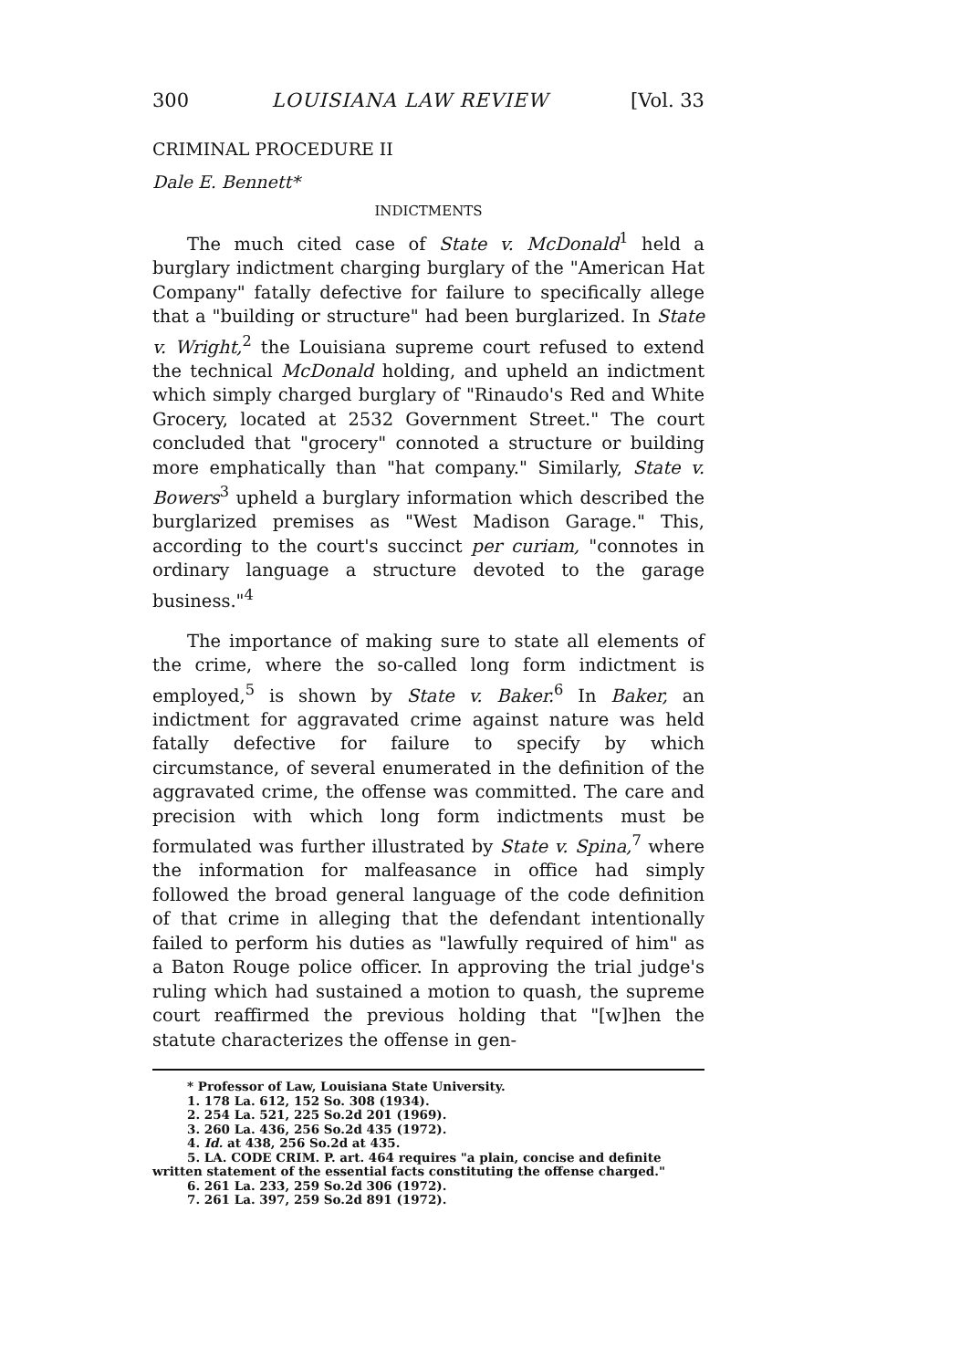300 LOUISIANA LAW REVIEW [Vol. 33
CRIMINAL PROCEDURE II
Dale E. Bennett*
INDICTMENTS
The much cited case of State v. McDonald<sup>1</sup> held a burglary indictment charging burglary of the "American Hat Company" fatally defective for failure to specifically allege that a "building or structure" had been burglarized. In State v. Wright,<sup>2</sup> the Louisiana supreme court refused to extend the technical McDonald holding, and upheld an indictment which simply charged burglary of "Rinaudo's Red and White Grocery, located at 2532 Government Street." The court concluded that "grocery" connoted a structure or building more emphatically than "hat company." Similarly, State v. Bowers<sup>3</sup> upheld a burglary information which described the burglarized premises as "West Madison Garage." This, according to the court's succinct per curiam, "connotes in ordinary language a structure devoted to the garage business."<sup>4</sup>
The importance of making sure to state all elements of the crime, where the so-called long form indictment is employed,<sup>5</sup> is shown by State v. Baker.<sup>6</sup> In Baker, an indictment for aggravated crime against nature was held fatally defective for failure to specify by which circumstance, of several enumerated in the definition of the aggravated crime, the offense was committed. The care and precision with which long form indictments must be formulated was further illustrated by State v. Spina,<sup>7</sup> where the information for malfeasance in office had simply followed the broad general language of the code definition of that crime in alleging that the defendant intentionally failed to perform his duties as "lawfully required of him" as a Baton Rouge police officer. In approving the trial judge's ruling which had sustained a motion to quash, the supreme court reaffirmed the previous holding that "[w]hen the statute characterizes the offense in gen-
* Professor of Law, Louisiana State University.
1. 178 La. 612, 152 So. 308 (1934).
2. 254 La. 521, 225 So.2d 201 (1969).
3. 260 La. 436, 256 So.2d 435 (1972).
4. Id. at 438, 256 So.2d at 435.
5. LA. CODE CRIM. P. art. 464 requires "a plain, concise and definite written statement of the essential facts constituting the offense charged."
6. 261 La. 233, 259 So.2d 306 (1972).
7. 261 La. 397, 259 So.2d 891 (1972).